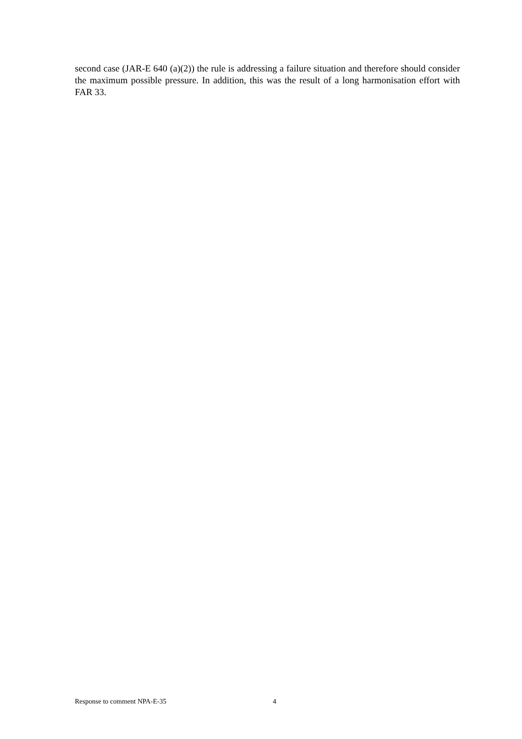second case (JAR-E 640 (a)(2)) the rule is addressing a failure situation and therefore should consider the maximum possible pressure. In addition, this was the result of a long harmonisation effort with FAR 33.
Response to comment NPA-E-35 4